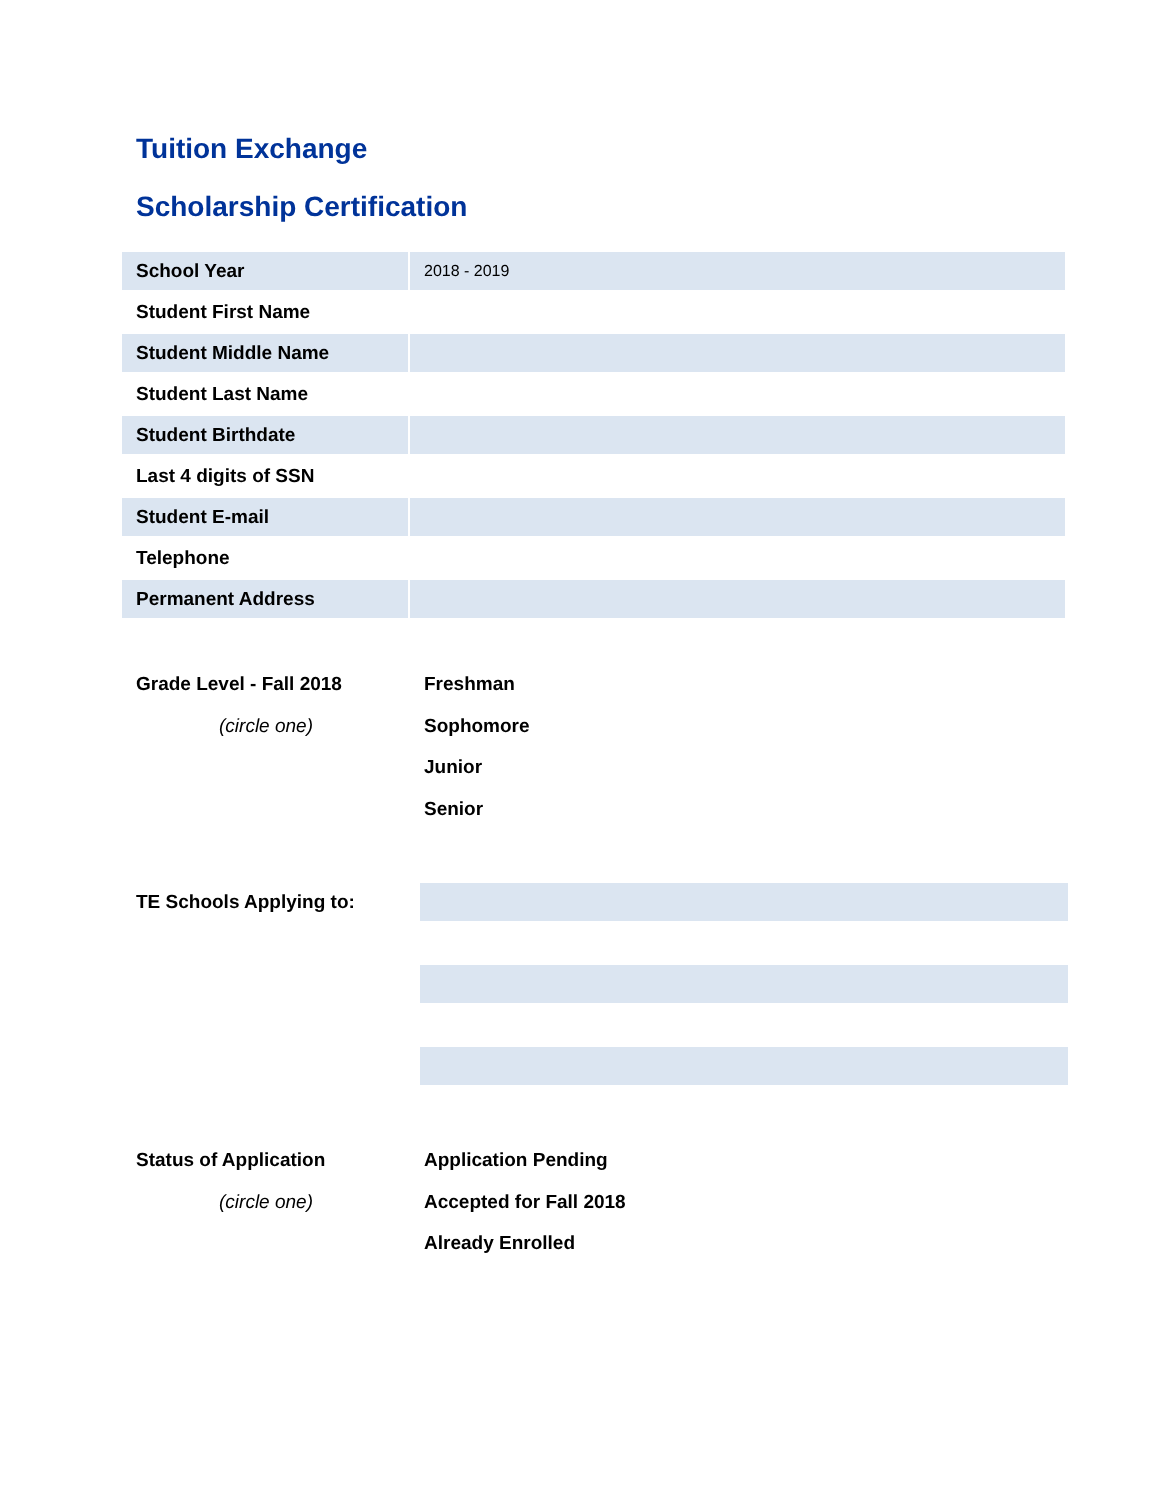Tuition Exchange
Scholarship Certification
| School Year | 2018 - 2019 |
| Student First Name | |
| Student Middle Name | |
| Student Last Name | |
| Student Birthdate | |
| Last 4 digits of SSN | |
| Student E-mail | |
| Telephone | |
| Permanent Address | |
Grade Level - Fall 2018
(circle one)
Freshman
Sophomore
Junior
Senior
TE Schools Applying to:
Status of Application
(circle one)
Application Pending
Accepted for Fall 2018
Already Enrolled